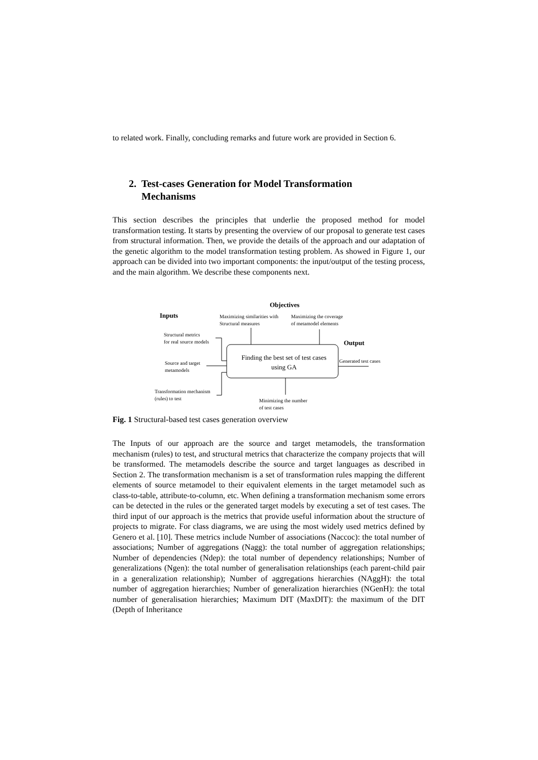to related work. Finally, concluding remarks and future work are provided in Section 6.
2. Test-cases Generation for Model Transformation
Mechanisms
This section describes the principles that underlie the proposed method for model transformation testing. It starts by presenting the overview of our proposal to generate test cases from structural information. Then, we provide the details of the approach and our adaptation of the genetic algorithm to the model transformation testing problem. As showed in Figure 1, our approach can be divided into two important components: the input/output of the testing process, and the main algorithm. We describe these components next.
Objectives
Inputs
Maximizing similarities with
Structural measures
Maximizing the coverage
of metamodel elements
Output
Structural metrics
for real source models
Source and target
metamodels
Transformation mechanism
(rules) to test
Finding the best set of test cases
using GA
Generated test cases
Minimizing the number
of test cases
Fig. 1 Structural-based test cases generation overview
The Inputs of our approach are the source and target metamodels, the transformation mechanism (rules) to test, and structural metrics that characterize the company projects that will be transformed. The metamodels describe the source and target languages as described in Section 2. The transformation mechanism is a set of transformation rules mapping the different elements of source metamodel to their equivalent elements in the target metamodel such as class-to-table, attribute-to-column, etc. When defining a transformation mechanism some errors can be detected in the rules or the generated target models by executing a set of test cases. The third input of our approach is the metrics that provide useful information about the structure of projects to migrate. For class diagrams, we are using the most widely used metrics defined by Genero et al. [10]. These metrics include Number of associations (Naccoc): the total number of associations; Number of aggregations (Nagg): the total number of aggregation relationships; Number of dependencies (Ndep): the total number of dependency relationships; Number of generalizations (Ngen): the total number of generalisation relationships (each parent-child pair in a generalization relationship); Number of aggregations hierarchies (NAggH): the total number of aggregation hierarchies; Number of generalization hierarchies (NGenH): the total number of generalisation hierarchies; Maximum DIT (MaxDIT): the maximum of the DIT (Depth of Inheritance